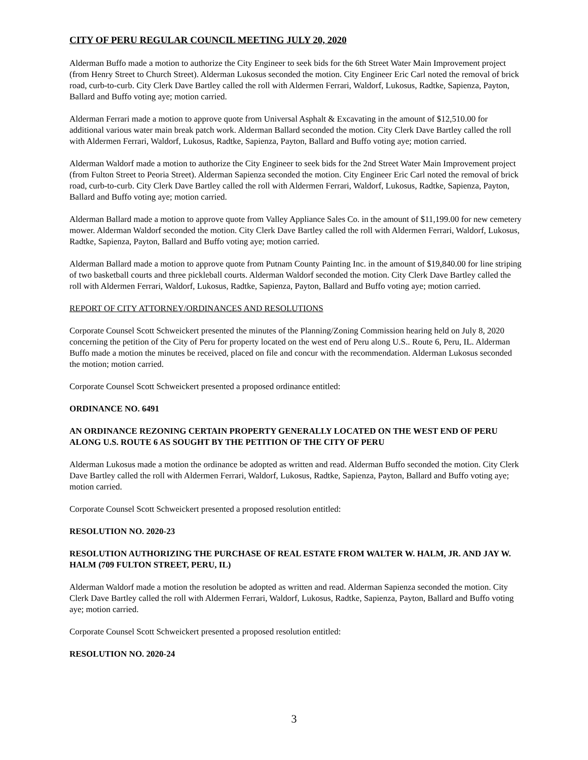CITY OF PERU REGULAR COUNCIL MEETING JULY 20, 2020
Alderman Buffo made a motion to authorize the City Engineer to seek bids for the 6th Street Water Main Improvement project (from Henry Street to Church Street). Alderman Lukosus seconded the motion. City Engineer Eric Carl noted the removal of brick road, curb-to-curb. City Clerk Dave Bartley called the roll with Aldermen Ferrari, Waldorf, Lukosus, Radtke, Sapienza, Payton, Ballard and Buffo voting aye; motion carried.
Alderman Ferrari made a motion to approve quote from Universal Asphalt & Excavating in the amount of $12,510.00 for additional various water main break patch work. Alderman Ballard seconded the motion. City Clerk Dave Bartley called the roll with Aldermen Ferrari, Waldorf, Lukosus, Radtke, Sapienza, Payton, Ballard and Buffo voting aye; motion carried.
Alderman Waldorf made a motion to authorize the City Engineer to seek bids for the 2nd Street Water Main Improvement project (from Fulton Street to Peoria Street). Alderman Sapienza seconded the motion. City Engineer Eric Carl noted the removal of brick road, curb-to-curb. City Clerk Dave Bartley called the roll with Aldermen Ferrari, Waldorf, Lukosus, Radtke, Sapienza, Payton, Ballard and Buffo voting aye; motion carried.
Alderman Ballard made a motion to approve quote from Valley Appliance Sales Co. in the amount of $11,199.00 for new cemetery mower. Alderman Waldorf seconded the motion. City Clerk Dave Bartley called the roll with Aldermen Ferrari, Waldorf, Lukosus, Radtke, Sapienza, Payton, Ballard and Buffo voting aye; motion carried.
Alderman Ballard made a motion to approve quote from Putnam County Painting Inc. in the amount of $19,840.00 for line striping of two basketball courts and three pickleball courts. Alderman Waldorf seconded the motion. City Clerk Dave Bartley called the roll with Aldermen Ferrari, Waldorf, Lukosus, Radtke, Sapienza, Payton, Ballard and Buffo voting aye; motion carried.
REPORT OF CITY ATTORNEY/ORDINANCES AND RESOLUTIONS
Corporate Counsel Scott Schweickert presented the minutes of the Planning/Zoning Commission hearing held on July 8, 2020 concerning the petition of the City of Peru for property located on the west end of Peru along U.S.. Route 6, Peru, IL. Alderman Buffo made a motion the minutes be received, placed on file and concur with the recommendation. Alderman Lukosus seconded the motion; motion carried.
Corporate Counsel Scott Schweickert presented a proposed ordinance entitled:
ORDINANCE NO. 6491
AN ORDINANCE REZONING CERTAIN PROPERTY GENERALLY LOCATED ON THE WEST END OF PERU ALONG U.S. ROUTE 6 AS SOUGHT BY THE PETITION OF THE CITY OF PERU
Alderman Lukosus made a motion the ordinance be adopted as written and read. Alderman Buffo seconded the motion. City Clerk Dave Bartley called the roll with Aldermen Ferrari, Waldorf, Lukosus, Radtke, Sapienza, Payton, Ballard and Buffo voting aye; motion carried.
Corporate Counsel Scott Schweickert presented a proposed resolution entitled:
RESOLUTION NO. 2020-23
RESOLUTION AUTHORIZING THE PURCHASE OF REAL ESTATE FROM WALTER W. HALM, JR. AND JAY W. HALM (709 FULTON STREET, PERU, IL)
Alderman Waldorf made a motion the resolution be adopted as written and read. Alderman Sapienza seconded the motion. City Clerk Dave Bartley called the roll with Aldermen Ferrari, Waldorf, Lukosus, Radtke, Sapienza, Payton, Ballard and Buffo voting aye; motion carried.
Corporate Counsel Scott Schweickert presented a proposed resolution entitled:
RESOLUTION NO. 2020-24
3